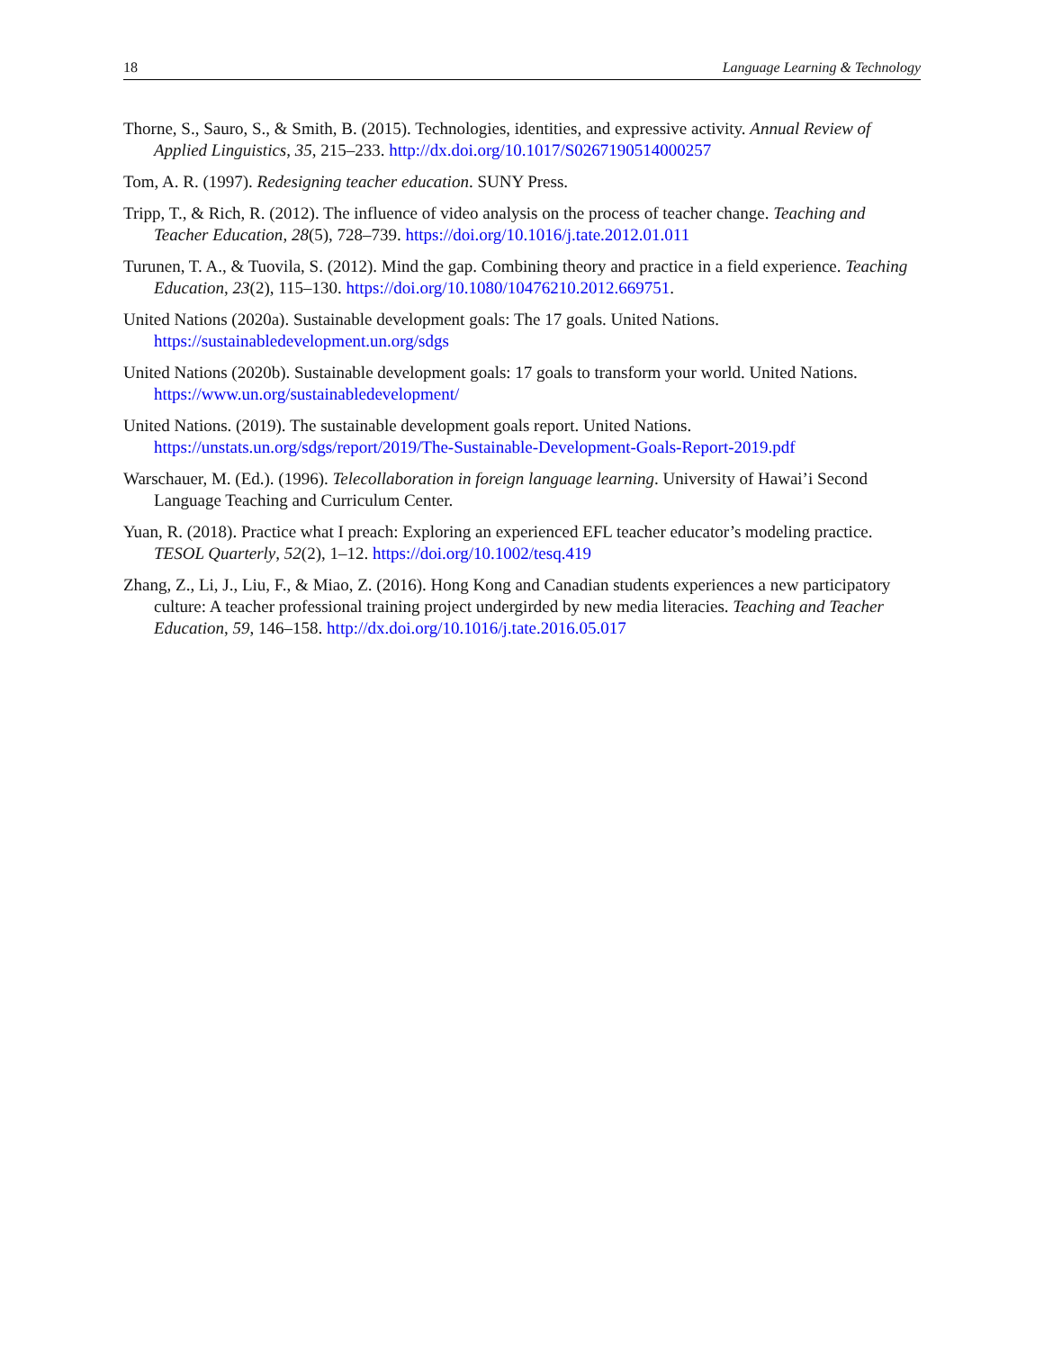18 Language Learning & Technology
Thorne, S., Sauro, S., & Smith, B. (2015). Technologies, identities, and expressive activity. Annual Review of Applied Linguistics, 35, 215–233. http://dx.doi.org/10.1017/S0267190514000257
Tom, A. R. (1997). Redesigning teacher education. SUNY Press.
Tripp, T., & Rich, R. (2012). The influence of video analysis on the process of teacher change. Teaching and Teacher Education, 28(5), 728–739. https://doi.org/10.1016/j.tate.2012.01.011
Turunen, T. A., & Tuovila, S. (2012). Mind the gap. Combining theory and practice in a field experience. Teaching Education, 23(2), 115–130. https://doi.org/10.1080/10476210.2012.669751.
United Nations (2020a). Sustainable development goals: The 17 goals. United Nations. https://sustainabledevelopment.un.org/sdgs
United Nations (2020b). Sustainable development goals: 17 goals to transform your world. United Nations. https://www.un.org/sustainabledevelopment/
United Nations. (2019). The sustainable development goals report. United Nations. https://unstats.un.org/sdgs/report/2019/The-Sustainable-Development-Goals-Report-2019.pdf
Warschauer, M. (Ed.). (1996). Telecollaboration in foreign language learning. University of Hawai’i Second Language Teaching and Curriculum Center.
Yuan, R. (2018). Practice what I preach: Exploring an experienced EFL teacher educator’s modeling practice. TESOL Quarterly, 52(2), 1–12. https://doi.org/10.1002/tesq.419
Zhang, Z., Li, J., Liu, F., & Miao, Z. (2016). Hong Kong and Canadian students experiences a new participatory culture: A teacher professional training project undergirded by new media literacies. Teaching and Teacher Education, 59, 146–158. http://dx.doi.org/10.1016/j.tate.2016.05.017